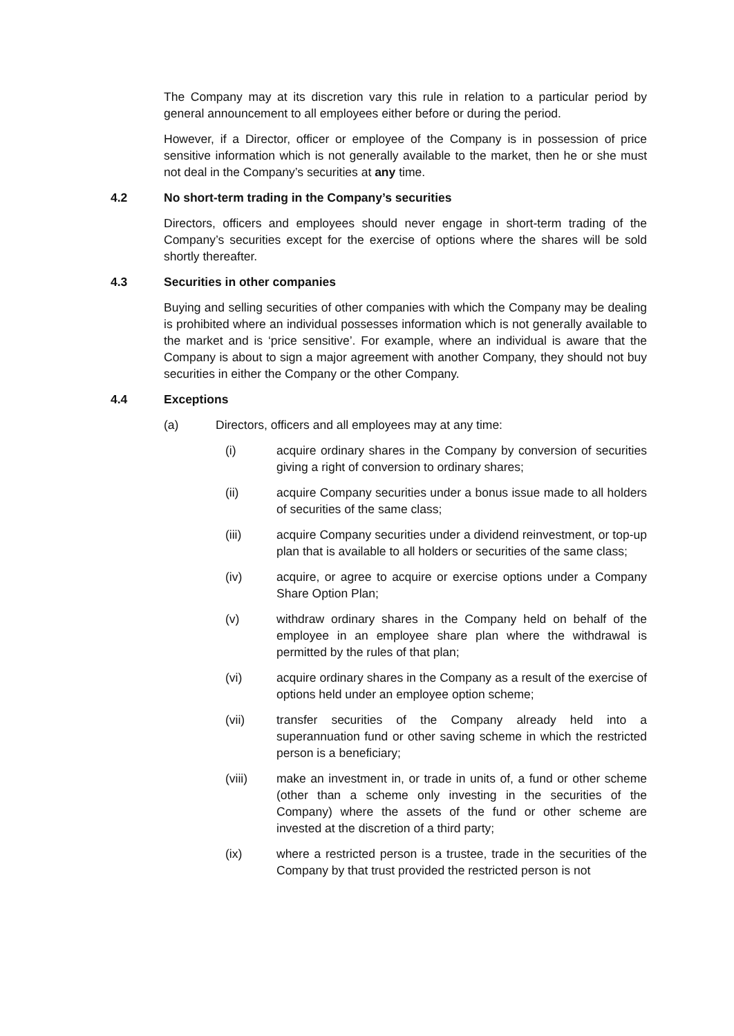The Company may at its discretion vary this rule in relation to a particular period by general announcement to all employees either before or during the period.
However, if a Director, officer or employee of the Company is in possession of price sensitive information which is not generally available to the market, then he or she must not deal in the Company’s securities at any time.
4.2 No short-term trading in the Company’s securities
Directors, officers and employees should never engage in short-term trading of the Company’s securities except for the exercise of options where the shares will be sold shortly thereafter.
4.3 Securities in other companies
Buying and selling securities of other companies with which the Company may be dealing is prohibited where an individual possesses information which is not generally available to the market and is ‘price sensitive’. For example, where an individual is aware that the Company is about to sign a major agreement with another Company, they should not buy securities in either the Company or the other Company.
4.4 Exceptions
(a) Directors, officers and all employees may at any time:
(i) acquire ordinary shares in the Company by conversion of securities giving a right of conversion to ordinary shares;
(ii) acquire Company securities under a bonus issue made to all holders of securities of the same class;
(iii) acquire Company securities under a dividend reinvestment, or top-up plan that is available to all holders or securities of the same class;
(iv) acquire, or agree to acquire or exercise options under a Company Share Option Plan;
(v) withdraw ordinary shares in the Company held on behalf of the employee in an employee share plan where the withdrawal is permitted by the rules of that plan;
(vi) acquire ordinary shares in the Company as a result of the exercise of options held under an employee option scheme;
(vii) transfer securities of the Company already held into a superannuation fund or other saving scheme in which the restricted person is a beneficiary;
(viii) make an investment in, or trade in units of, a fund or other scheme (other than a scheme only investing in the securities of the Company) where the assets of the fund or other scheme are invested at the discretion of a third party;
(ix) where a restricted person is a trustee, trade in the securities of the Company by that trust provided the restricted person is not